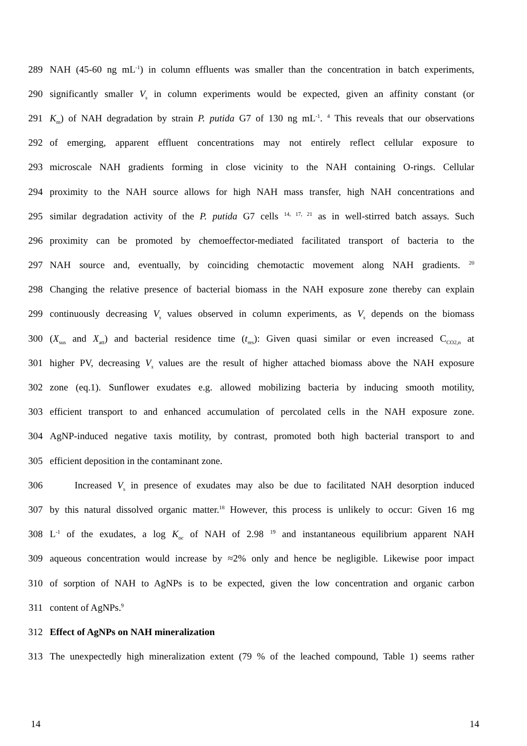289 NAH (45-60 ng mL<sup>-1</sup>) in column effluents was smaller than the concentration in batch experiments,
290 significantly smaller V<sub>s</sub> in column experiments would be expected, given an affinity constant (or
291 K<sub>m</sub>) of NAH degradation by strain P. putida G7 of 130 ng mL<sup>-1</sup>. <sup>4</sup> This reveals that our observations
292 of emerging, apparent effluent concentrations may not entirely reflect cellular exposure to
293 microscale NAH gradients forming in close vicinity to the NAH containing O-rings. Cellular
294 proximity to the NAH source allows for high NAH mass transfer, high NAH concentrations and
295 similar degradation activity of the P. putida G7 cells <sup>14, 17, 21</sup> as in well-stirred batch assays. Such
296 proximity can be promoted by chemoeffector-mediated facilitated transport of bacteria to the
297 NAH source and, eventually, by coinciding chemotactic movement along NAH gradients. <sup>20</sup>
298 Changing the relative presence of bacterial biomass in the NAH exposure zone thereby can explain
299 continuously decreasing V<sub>s</sub> values observed in column experiments, as V<sub>s</sub> depends on the biomass
300 (X<sub>sus</sub> and X<sub>att</sub>) and bacterial residence time (t<sub>res</sub>): Given quasi similar or even increased C<sub>CO2,n</sub> at
301 higher PV, decreasing V<sub>s</sub> values are the result of higher attached biomass above the NAH exposure
302 zone (eq.1). Sunflower exudates e.g. allowed mobilizing bacteria by inducing smooth motility,
303 efficient transport to and enhanced accumulation of percolated cells in the NAH exposure zone.
304 AgNP-induced negative taxis motility, by contrast, promoted both high bacterial transport to and
305 efficient deposition in the contaminant zone.
306 Increased V<sub>s</sub> in presence of exudates may also be due to facilitated NAH desorption induced
307 by this natural dissolved organic matter.<sup>18</sup> However, this process is unlikely to occur: Given 16 mg
308 L<sup>-1</sup> of the exudates, a log K<sub>oc</sub> of NAH of 2.98 <sup>19</sup> and instantaneous equilibrium apparent NAH
309 aqueous concentration would increase by ≈2% only and hence be negligible. Likewise poor impact
310 of sorption of NAH to AgNPs is to be expected, given the low concentration and organic carbon
311 content of AgNPs.<sup>9</sup>
312 Effect of AgNPs on NAH mineralization
313 The unexpectedly high mineralization extent (79 % of the leached compound, Table 1) seems rather
14 14